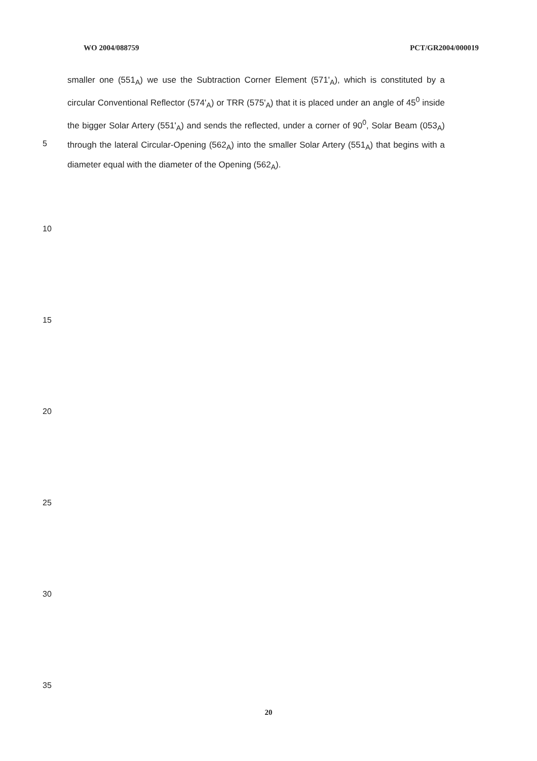WO 2004/088759 PCT/GR2004/000019
smaller one (551<sub>A</sub>) we use the Subtraction Corner Element (571'<sub>A</sub>), which is constituted by a circular Conventional Reflector (574'<sub>A</sub>) or TRR (575'<sub>A</sub>) that it is placed under an angle of 45<sup>0</sup> inside the bigger Solar Artery (551'<sub>A</sub>) and sends the reflected, under a corner of 90<sup>0</sup>, Solar Beam (053<sub>A</sub>) through the lateral Circular-Opening (562<sub>A</sub>) into the smaller Solar Artery (551<sub>A</sub>) that begins with a diameter equal with the diameter of the Opening (562<sub>A</sub>).
5
10
15
20
25
30
35
20